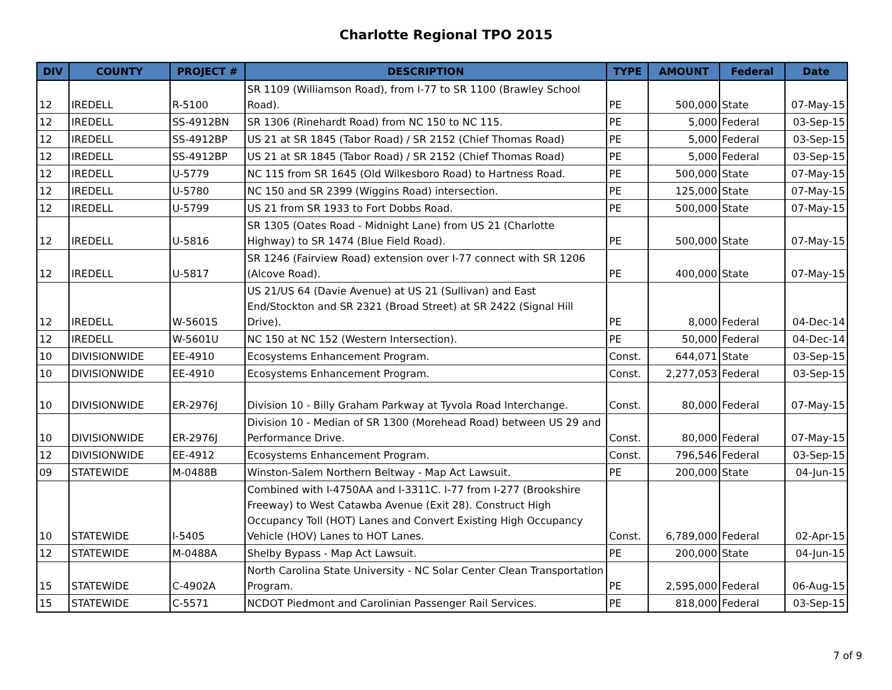Charlotte Regional TPO 2015
| DIV | COUNTY | PROJECT # | DESCRIPTION | TYPE | AMOUNT | Federal | Date |
| --- | --- | --- | --- | --- | --- | --- | --- |
| 12 | IREDELL | R-5100 | SR 1109 (Williamson Road), from I-77 to SR 1100 (Brawley School Road). | PE | 500,000 | State | 07-May-15 |
| 12 | IREDELL | SS-4912BN | SR 1306 (Rinehardt Road) from NC 150 to NC 115. | PE | 5,000 | Federal | 03-Sep-15 |
| 12 | IREDELL | SS-4912BP | US 21 at SR 1845 (Tabor Road) / SR 2152 (Chief Thomas Road) | PE | 5,000 | Federal | 03-Sep-15 |
| 12 | IREDELL | SS-4912BP | US 21 at SR 1845 (Tabor Road) / SR 2152 (Chief Thomas Road) | PE | 5,000 | Federal | 03-Sep-15 |
| 12 | IREDELL | U-5779 | NC 115 from SR 1645 (Old Wilkesboro Road) to Hartness Road. | PE | 500,000 | State | 07-May-15 |
| 12 | IREDELL | U-5780 | NC 150 and SR 2399 (Wiggins Road) intersection. | PE | 125,000 | State | 07-May-15 |
| 12 | IREDELL | U-5799 | US 21 from SR 1933 to Fort Dobbs Road. | PE | 500,000 | State | 07-May-15 |
| 12 | IREDELL | U-5816 | SR 1305 (Oates Road - Midnight Lane) from US 21 (Charlotte Highway) to SR 1474 (Blue Field Road). | PE | 500,000 | State | 07-May-15 |
| 12 | IREDELL | U-5817 | SR 1246 (Fairview Road) extension over I-77 connect with SR 1206 (Alcove Road). | PE | 400,000 | State | 07-May-15 |
| 12 | IREDELL | W-5601S | US 21/US 64 (Davie Avenue) at US 21 (Sullivan) and East End/Stockton and SR 2321 (Broad Street) at SR 2422 (Signal Hill Drive). | PE | 8,000 | Federal | 04-Dec-14 |
| 12 | IREDELL | W-5601U | NC 150 at NC 152 (Western Intersection). | PE | 50,000 | Federal | 04-Dec-14 |
| 10 | DIVISIONWIDE | EE-4910 | Ecosystems Enhancement Program. | Const. | 644,071 | State | 03-Sep-15 |
| 10 | DIVISIONWIDE | EE-4910 | Ecosystems Enhancement Program. | Const. | 2,277,053 | Federal | 03-Sep-15 |
| 10 | DIVISIONWIDE | ER-2976J | Division 10 - Billy Graham Parkway at Tyvola Road Interchange. | Const. | 80,000 | Federal | 07-May-15 |
| 10 | DIVISIONWIDE | ER-2976J | Division 10 - Median of SR 1300 (Morehead Road) between US 29 and Performance Drive. | Const. | 80,000 | Federal | 07-May-15 |
| 12 | DIVISIONWIDE | EE-4912 | Ecosystems Enhancement Program. | Const. | 796,546 | Federal | 03-Sep-15 |
| 09 | STATEWIDE | M-0488B | Winston-Salem Northern Beltway - Map Act Lawsuit. | PE | 200,000 | State | 04-Jun-15 |
| 10 | STATEWIDE | I-5405 | Combined with I-4750AA and I-3311C. I-77 from I-277 (Brookshire Freeway) to West Catawba Avenue (Exit 28). Construct High Occupancy Toll (HOT) Lanes and Convert Existing High Occupancy Vehicle (HOV) Lanes to HOT Lanes. | Const. | 6,789,000 | Federal | 02-Apr-15 |
| 12 | STATEWIDE | M-0488A | Shelby Bypass - Map Act Lawsuit. | PE | 200,000 | State | 04-Jun-15 |
| 15 | STATEWIDE | C-4902A | North Carolina State University - NC Solar Center Clean Transportation Program. | PE | 2,595,000 | Federal | 06-Aug-15 |
| 15 | STATEWIDE | C-5571 | NCDOT Piedmont and Carolinian Passenger Rail Services. | PE | 818,000 | Federal | 03-Sep-15 |
7 of 9